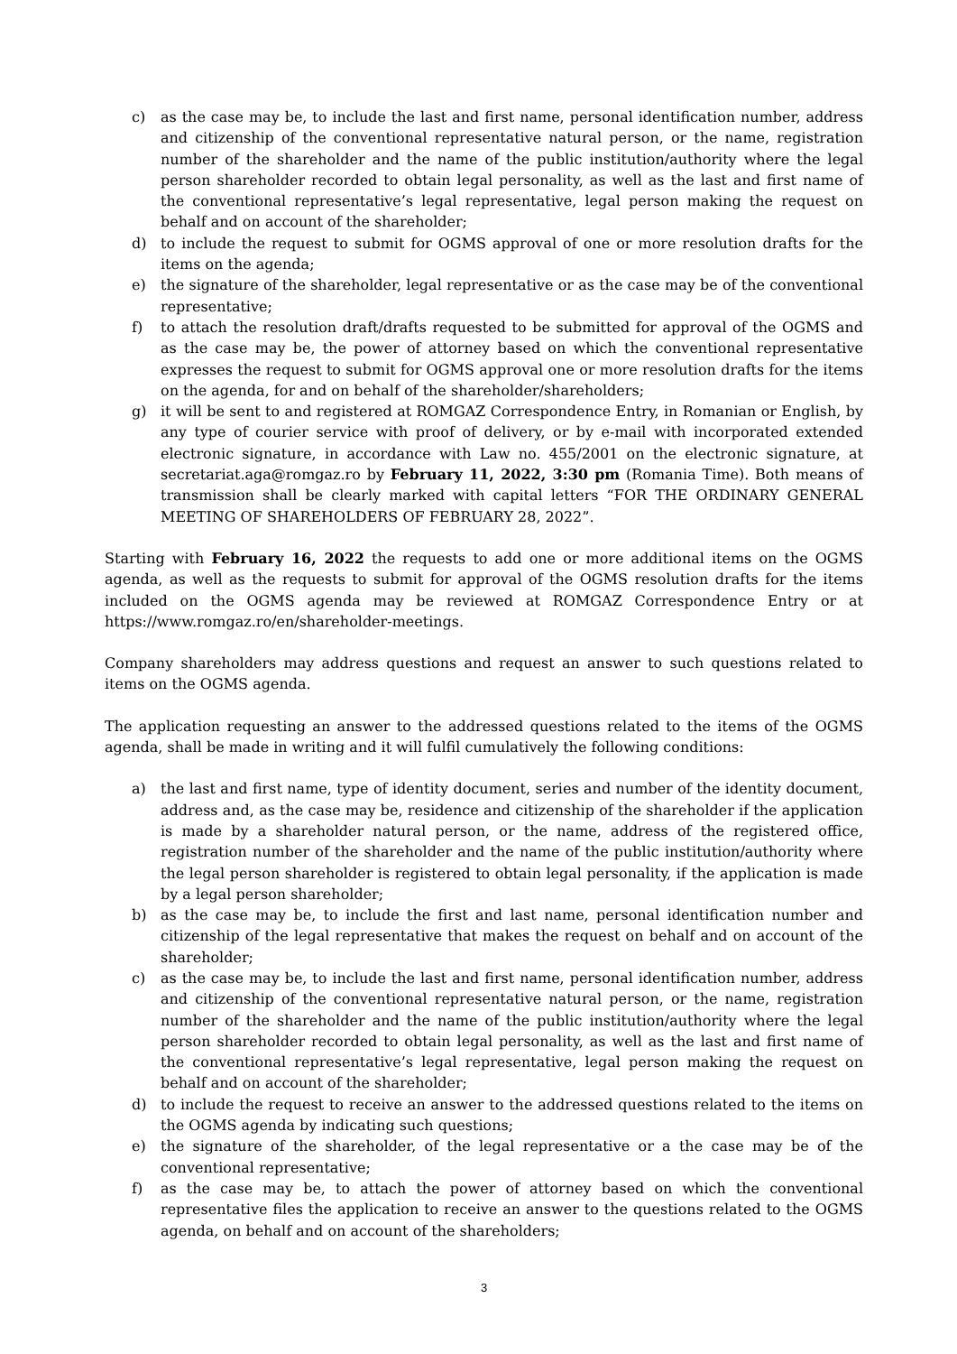c) as the case may be, to include the last and first name, personal identification number, address and citizenship of the conventional representative natural person, or the name, registration number of the shareholder and the name of the public institution/authority where the legal person shareholder recorded to obtain legal personality, as well as the last and first name of the conventional representative’s legal representative, legal person making the request on behalf and on account of the shareholder;
d) to include the request to submit for OGMS approval of one or more resolution drafts for the items on the agenda;
e) the signature of the shareholder, legal representative or as the case may be of the conventional representative;
f) to attach the resolution draft/drafts requested to be submitted for approval of the OGMS and as the case may be, the power of attorney based on which the conventional representative expresses the request to submit for OGMS approval one or more resolution drafts for the items on the agenda, for and on behalf of the shareholder/shareholders;
g) it will be sent to and registered at ROMGAZ Correspondence Entry, in Romanian or English, by any type of courier service with proof of delivery, or by e-mail with incorporated extended electronic signature, in accordance with Law no. 455/2001 on the electronic signature, at secretariat.aga@romgaz.ro by February 11, 2022, 3:30 pm (Romania Time). Both means of transmission shall be clearly marked with capital letters “FOR THE ORDINARY GENERAL MEETING OF SHAREHOLDERS OF FEBRUARY 28, 2022”.
Starting with February 16, 2022 the requests to add one or more additional items on the OGMS agenda, as well as the requests to submit for approval of the OGMS resolution drafts for the items included on the OGMS agenda may be reviewed at ROMGAZ Correspondence Entry or at https://www.romgaz.ro/en/shareholder-meetings.
Company shareholders may address questions and request an answer to such questions related to items on the OGMS agenda.
The application requesting an answer to the addressed questions related to the items of the OGMS agenda, shall be made in writing and it will fulfil cumulatively the following conditions:
a) the last and first name, type of identity document, series and number of the identity document, address and, as the case may be, residence and citizenship of the shareholder if the application is made by a shareholder natural person, or the name, address of the registered office, registration number of the shareholder and the name of the public institution/authority where the legal person shareholder is registered to obtain legal personality, if the application is made by a legal person shareholder;
b) as the case may be, to include the first and last name, personal identification number and citizenship of the legal representative that makes the request on behalf and on account of the shareholder;
c) as the case may be, to include the last and first name, personal identification number, address and citizenship of the conventional representative natural person, or the name, registration number of the shareholder and the name of the public institution/authority where the legal person shareholder recorded to obtain legal personality, as well as the last and first name of the conventional representative’s legal representative, legal person making the request on behalf and on account of the shareholder;
d) to include the request to receive an answer to the addressed questions related to the items on the OGMS agenda by indicating such questions;
e) the signature of the shareholder, of the legal representative or a the case may be of the conventional representative;
f) as the case may be, to attach the power of attorney based on which the conventional representative files the application to receive an answer to the questions related to the OGMS agenda, on behalf and on account of the shareholders;
3